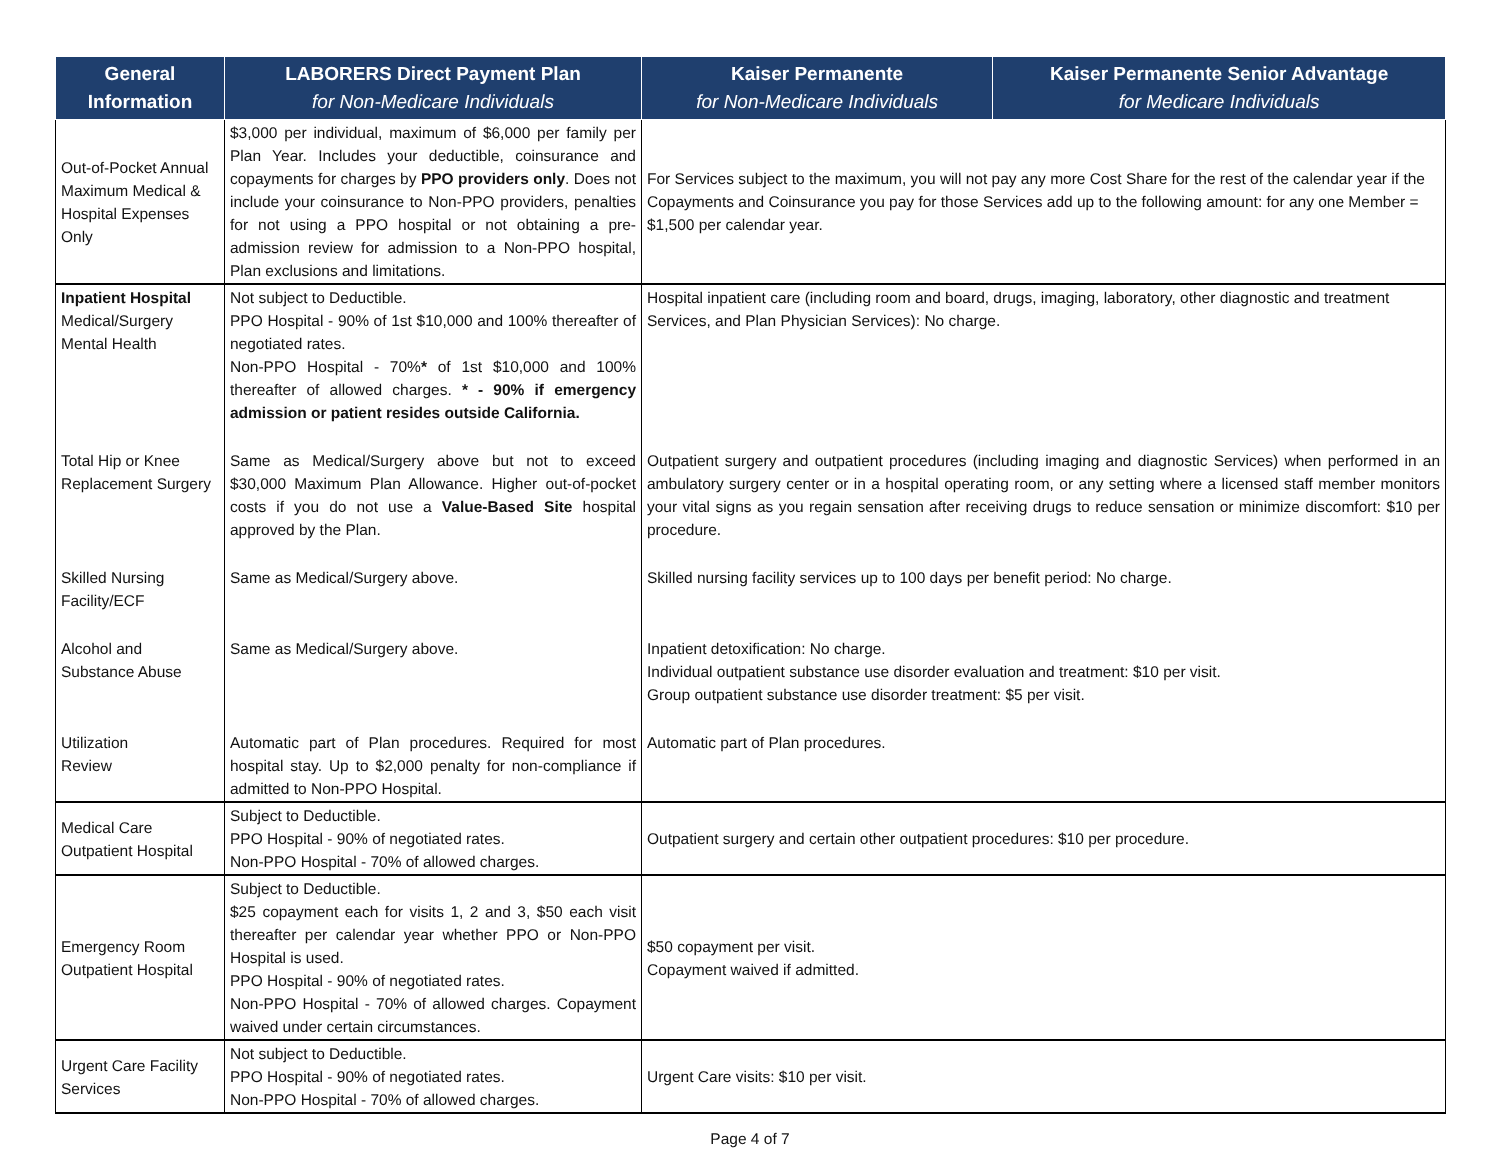| General Information | LABORERS Direct Payment Plan for Non-Medicare Individuals | Kaiser Permanente for Non-Medicare Individuals | Kaiser Permanente Senior Advantage for Medicare Individuals |
| --- | --- | --- | --- |
| Out-of-Pocket Annual Maximum Medical & Hospital Expenses Only | $3,000 per individual, maximum of $6,000 per family per Plan Year. Includes your deductible, coinsurance and copayments for charges by PPO providers only . Does not include your coinsurance to Non-PPO providers, penalties for not using a PPO hospital or not obtaining a pre-admission review for admission to a Non-PPO hospital, Plan exclusions and limitations. | For Services subject to the maximum, you will not pay any more Cost Share for the rest of the calendar year if the Copayments and Coinsurance you pay for those Services add up to the following amount: for any one Member = $1,500 per calendar year. | |
| Inpatient Hospital Medical/Surgery Mental Health | Not subject to Deductible. PPO Hospital - 90% of 1st $10,000 and 100% thereafter of negotiated rates. Non-PPO Hospital - 70% * of 1st $10,000 and 100% thereafter of allowed charges. * - 90% if emergency admission or patient resides outside California. | Hospital inpatient care (including room and board, drugs, imaging, laboratory, other diagnostic and treatment Services, and Plan Physician Services): No charge. | |
| Total Hip or Knee Replacement Surgery | Same as Medical/Surgery above but not to exceed $30,000 Maximum Plan Allowance. Higher out-of-pocket costs if you do not use a Value-Based Site hospital approved by the Plan. | Outpatient surgery and outpatient procedures (including imaging and diagnostic Services) when performed in an ambulatory surgery center or in a hospital operating room, or any setting where a licensed staff member monitors your vital signs as you regain sensation after receiving drugs to reduce sensation or minimize discomfort: $10 per procedure. | |
| Skilled Nursing Facility/ECF | Same as Medical/Surgery above. | Skilled nursing facility services up to 100 days per benefit period: No charge. | |
| Alcohol and Substance Abuse | Same as Medical/Surgery above. | Inpatient detoxification: No charge. Individual outpatient substance use disorder evaluation and treatment: $10 per visit. Group outpatient substance use disorder treatment: $5 per visit. | |
| Utilization Review | Automatic part of Plan procedures. Required for most hospital stay. Up to $2,000 penalty for non-compliance if admitted to Non-PPO Hospital. | Automatic part of Plan procedures. | |
| Medical Care Outpatient Hospital | Subject to Deductible. PPO Hospital - 90% of negotiated rates. Non-PPO Hospital - 70% of allowed charges. | Outpatient surgery and certain other outpatient procedures: $10 per procedure. | |
| Emergency Room Outpatient Hospital | Subject to Deductible. $25 copayment each for visits 1, 2 and 3, $50 each visit thereafter per calendar year whether PPO or Non-PPO Hospital is used. PPO Hospital - 90% of negotiated rates. Non-PPO Hospital - 70% of allowed charges. Copayment waived under certain circumstances. | $50 copayment per visit. Copayment waived if admitted. | |
| Urgent Care Facility Services | Not subject to Deductible. PPO Hospital - 90% of negotiated rates. Non-PPO Hospital - 70% of allowed charges. | Urgent Care visits: $10 per visit. | |
Page 4 of 7